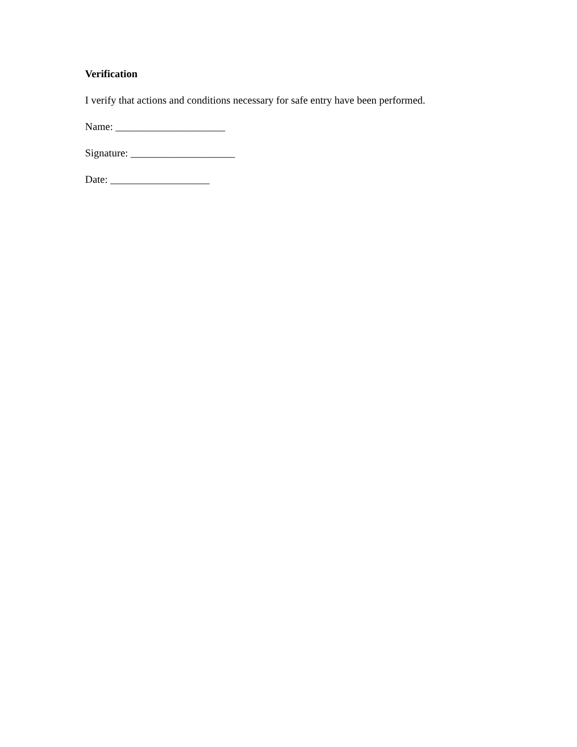Verification
I verify that actions and conditions necessary for safe entry have been performed.
Name: _____________________
Signature: ____________________
Date: ___________________